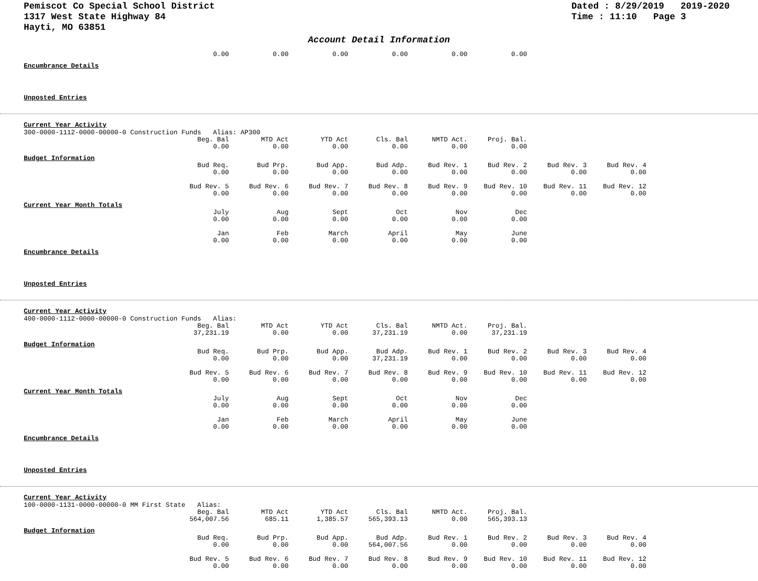Pemiscot Co Special School District
1317 West State Highway 84
Hayti, MO 63851
Dated : 8/29/2019 2019-2020
Time : 11:10 Page 3
Account Detail Information
| 0.00 | 0.00 | 0.00 | 0.00 | 0.00 | 0.00 |
Encumbrance Details
Unposted Entries
Current Year Activity
300-0000-1112-0000-00000-0 Construction Funds Alias: AP300
| Beg. Bal | MTD Act | YTD Act | Cls. Bal | NMTD Act. | Proj. Bal. |
| 0.00 | 0.00 | 0.00 | 0.00 | 0.00 | 0.00 |
Budget Information
| Bud Req. | Bud Prp. | Bud App. | Bud Adp. | Bud Rev. 1 | Bud Rev. 2 | Bud Rev. 3 | Bud Rev. 4 |
| 0.00 | 0.00 | 0.00 | 0.00 | 0.00 | 0.00 | 0.00 | 0.00 |
| Bud Rev. 5 | Bud Rev. 6 | Bud Rev. 7 | Bud Rev. 8 | Bud Rev. 9 | Bud Rev. 10 | Bud Rev. 11 | Bud Rev. 12 |
| 0.00 | 0.00 | 0.00 | 0.00 | 0.00 | 0.00 | 0.00 | 0.00 |
Current Year Month Totals
| July | Aug | Sept | Oct | Nov | Dec |
| 0.00 | 0.00 | 0.00 | 0.00 | 0.00 | 0.00 |
| Jan | Feb | March | April | May | June |
| 0.00 | 0.00 | 0.00 | 0.00 | 0.00 | 0.00 |
Encumbrance Details
Unposted Entries
Current Year Activity
400-0000-1112-0000-00000-0 Construction Funds Alias:
| Beg. Bal | MTD Act | YTD Act | Cls. Bal | NMTD Act. | Proj. Bal. |
| 37,231.19 | 0.00 | 0.00 | 37,231.19 | 0.00 | 37,231.19 |
Budget Information
| Bud Req. | Bud Prp. | Bud App. | Bud Adp. | Bud Rev. 1 | Bud Rev. 2 | Bud Rev. 3 | Bud Rev. 4 |
| 0.00 | 0.00 | 0.00 | 37,231.19 | 0.00 | 0.00 | 0.00 | 0.00 |
| Bud Rev. 5 | Bud Rev. 6 | Bud Rev. 7 | Bud Rev. 8 | Bud Rev. 9 | Bud Rev. 10 | Bud Rev. 11 | Bud Rev. 12 |
| 0.00 | 0.00 | 0.00 | 0.00 | 0.00 | 0.00 | 0.00 | 0.00 |
Current Year Month Totals
| July | Aug | Sept | Oct | Nov | Dec |
| 0.00 | 0.00 | 0.00 | 0.00 | 0.00 | 0.00 |
| Jan | Feb | March | April | May | June |
| 0.00 | 0.00 | 0.00 | 0.00 | 0.00 | 0.00 |
Encumbrance Details
Unposted Entries
Current Year Activity
100-0000-1131-0000-00000-0 MM First State Alias:
| Beg. Bal | MTD Act | YTD Act | Cls. Bal | NMTD Act. | Proj. Bal. |
| 564,007.56 | 685.11 | 1,385.57 | 565,393.13 | 0.00 | 565,393.13 |
Budget Information
| Bud Req. | Bud Prp. | Bud App. | Bud Adp. | Bud Rev. 1 | Bud Rev. 2 | Bud Rev. 3 | Bud Rev. 4 |
| 0.00 | 0.00 | 0.00 | 564,007.56 | 0.00 | 0.00 | 0.00 | 0.00 |
| Bud Rev. 5 | Bud Rev. 6 | Bud Rev. 7 | Bud Rev. 8 | Bud Rev. 9 | Bud Rev. 10 | Bud Rev. 11 | Bud Rev. 12 |
| 0.00 | 0.00 | 0.00 | 0.00 | 0.00 | 0.00 | 0.00 | 0.00 |